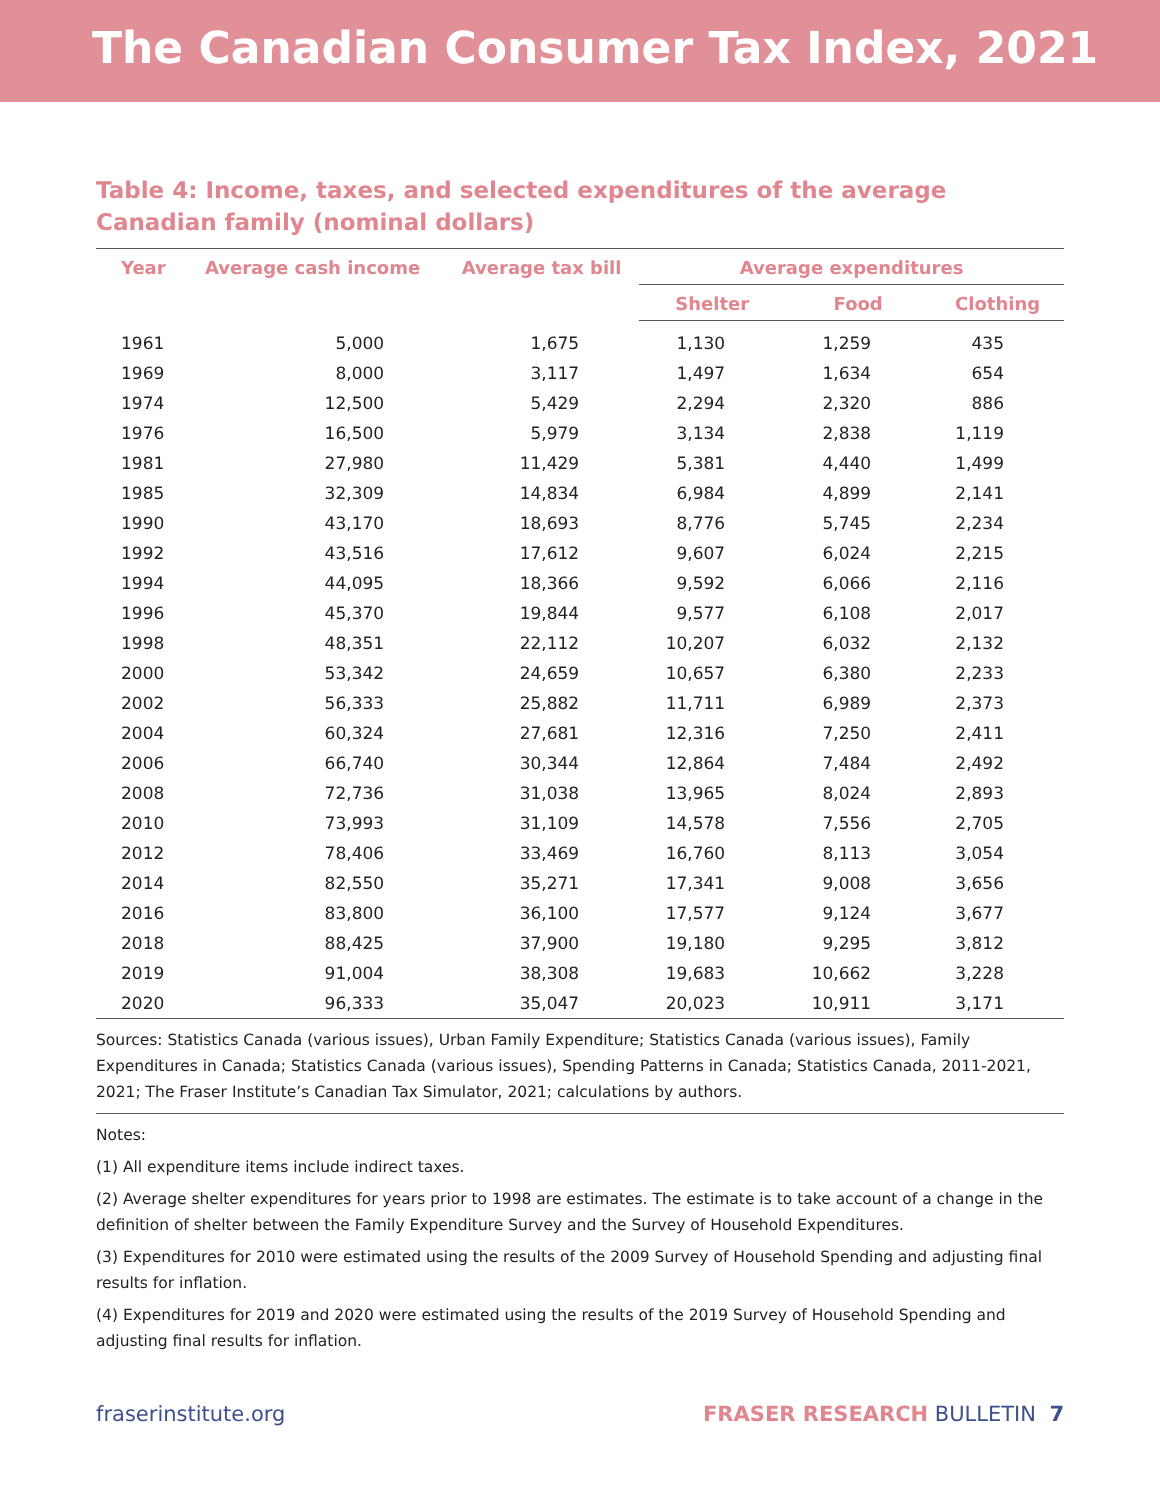The Canadian Consumer Tax Index, 2021
Table 4: Income, taxes, and selected expenditures of the average Canadian family (nominal dollars)
| Year | Average cash income | Average tax bill | Average expenditures | | |
| --- | --- | --- | --- | --- | --- |
| | | | Shelter | Food | Clothing |
| 1961 | 5,000 | 1,675 | 1,130 | 1,259 | 435 |
| 1969 | 8,000 | 3,117 | 1,497 | 1,634 | 654 |
| 1974 | 12,500 | 5,429 | 2,294 | 2,320 | 886 |
| 1976 | 16,500 | 5,979 | 3,134 | 2,838 | 1,119 |
| 1981 | 27,980 | 11,429 | 5,381 | 4,440 | 1,499 |
| 1985 | 32,309 | 14,834 | 6,984 | 4,899 | 2,141 |
| 1990 | 43,170 | 18,693 | 8,776 | 5,745 | 2,234 |
| 1992 | 43,516 | 17,612 | 9,607 | 6,024 | 2,215 |
| 1994 | 44,095 | 18,366 | 9,592 | 6,066 | 2,116 |
| 1996 | 45,370 | 19,844 | 9,577 | 6,108 | 2,017 |
| 1998 | 48,351 | 22,112 | 10,207 | 6,032 | 2,132 |
| 2000 | 53,342 | 24,659 | 10,657 | 6,380 | 2,233 |
| 2002 | 56,333 | 25,882 | 11,711 | 6,989 | 2,373 |
| 2004 | 60,324 | 27,681 | 12,316 | 7,250 | 2,411 |
| 2006 | 66,740 | 30,344 | 12,864 | 7,484 | 2,492 |
| 2008 | 72,736 | 31,038 | 13,965 | 8,024 | 2,893 |
| 2010 | 73,993 | 31,109 | 14,578 | 7,556 | 2,705 |
| 2012 | 78,406 | 33,469 | 16,760 | 8,113 | 3,054 |
| 2014 | 82,550 | 35,271 | 17,341 | 9,008 | 3,656 |
| 2016 | 83,800 | 36,100 | 17,577 | 9,124 | 3,677 |
| 2018 | 88,425 | 37,900 | 19,180 | 9,295 | 3,812 |
| 2019 | 91,004 | 38,308 | 19,683 | 10,662 | 3,228 |
| 2020 | 96,333 | 35,047 | 20,023 | 10,911 | 3,171 |
Sources: Statistics Canada (various issues), Urban Family Expenditure; Statistics Canada (various issues), Family Expenditures in Canada; Statistics Canada (various issues), Spending Patterns in Canada; Statistics Canada, 2011-2021, 2021; The Fraser Institute’s Canadian Tax Simulator, 2021; calculations by authors.
Notes:
(1) All expenditure items include indirect taxes.
(2) Average shelter expenditures for years prior to 1998 are estimates. The estimate is to take account of a change in the definition of shelter between the Family Expenditure Survey and the Survey of Household Expenditures.
(3) Expenditures for 2010 were estimated using the results of the 2009 Survey of Household Spending and adjusting final results for inflation.
(4) Expenditures for 2019 and 2020 were estimated using the results of the 2019 Survey of Household Spending and adjusting final results for inflation.
fraserinstitute.org FRASER RESEARCH BULLETIN 7